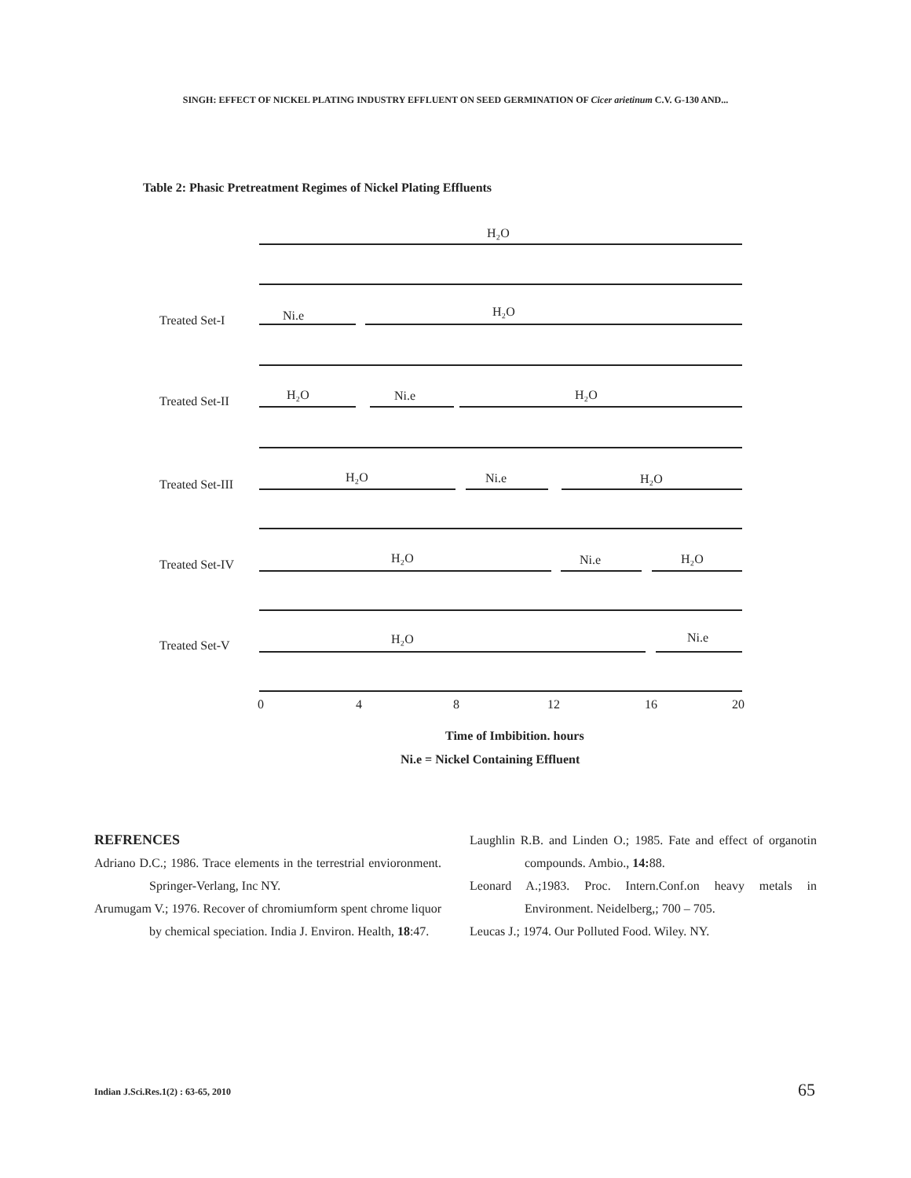SINGH: EFFECT OF NICKEL PLATING INDUSTRY EFFLUENT ON SEED GERMINATION OF Cicer arietinum C.V. G-130 AND...
Table 2: Phasic Pretreatment Regimes of Nickel Plating Effluents
H₂O
Treated Set-I
Ni.e
H₂O
Treated Set-II
H₂O
Ni.e
H₂O
Treated Set-III
H₂O
Ni.e
H₂O
Treated Set-IV
H₂O
Ni.e
H₂O
Treated Set-V
H₂O
Ni.e
0
4
8
12
16
20
Time of Imbibition. hours
Ni.e = Nickel Containing Effluent
REFRENCES
Adriano D.C.; 1986. Trace elements in the terrestrial envioronment. Springer-Verlang, Inc NY.
Arumugam V.; 1976. Recover of chromiumform spent chrome liquor by chemical speciation. India J. Environ. Health, 18:47.
Laughlin R.B. and Linden O.; 1985. Fate and effect of organotin compounds. Ambio., 14: 88.
Leonard A.;1983. Proc. Intern.Conf.on heavy metals in Environment. Neidelberg,; 700 – 705.
Leucas J.; 1974. Our Polluted Food. Wiley. NY.
Indian J.Sci.Res.1(2) : 63-65, 2010
65